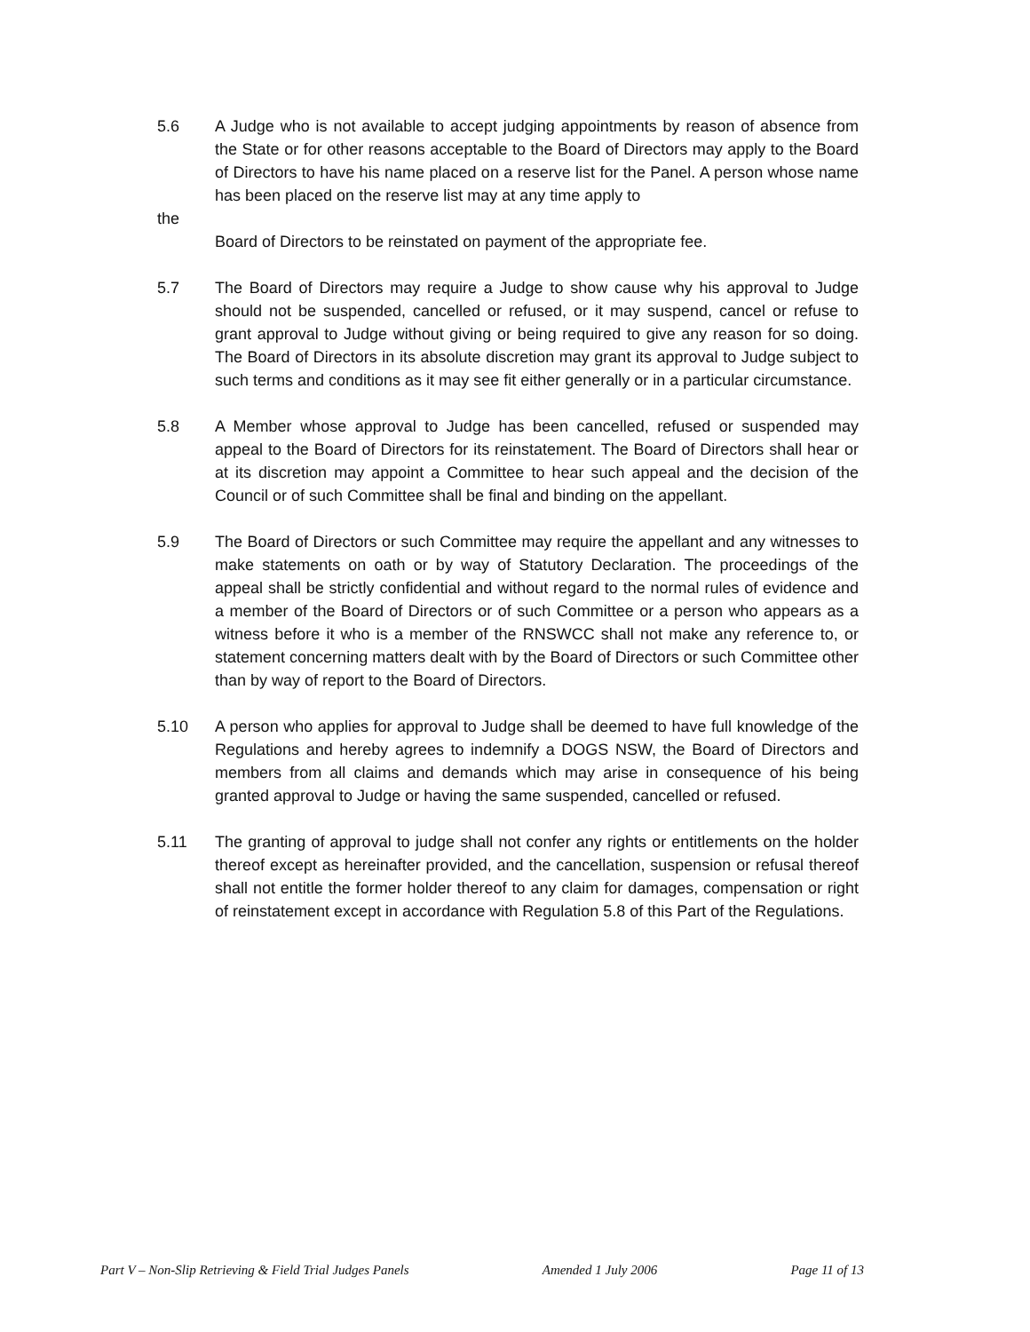5.6 A Judge who is not available to accept judging appointments by reason of absence from the State or for other reasons acceptable to the Board of Directors may apply to the Board of Directors to have his name placed on a reserve list for the Panel. A person whose name has been placed on the reserve list may at any time apply to
the
Board of Directors to be reinstated on payment of the appropriate fee.
5.7 The Board of Directors may require a Judge to show cause why his approval to Judge should not be suspended, cancelled or refused, or it may suspend, cancel or refuse to grant approval to Judge without giving or being required to give any reason for so doing. The Board of Directors in its absolute discretion may grant its approval to Judge subject to such terms and conditions as it may see fit either generally or in a particular circumstance.
5.8 A Member whose approval to Judge has been cancelled, refused or suspended may appeal to the Board of Directors for its reinstatement. The Board of Directors shall hear or at its discretion may appoint a Committee to hear such appeal and the decision of the Council or of such Committee shall be final and binding on the appellant.
5.9 The Board of Directors or such Committee may require the appellant and any witnesses to make statements on oath or by way of Statutory Declaration. The proceedings of the appeal shall be strictly confidential and without regard to the normal rules of evidence and a member of the Board of Directors or of such Committee or a person who appears as a witness before it who is a member of the RNSWCC shall not make any reference to, or statement concerning matters dealt with by the Board of Directors or such Committee other than by way of report to the Board of Directors.
5.10 A person who applies for approval to Judge shall be deemed to have full knowledge of the Regulations and hereby agrees to indemnify a DOGS NSW, the Board of Directors and members from all claims and demands which may arise in consequence of his being granted approval to Judge or having the same suspended, cancelled or refused.
5.11 The granting of approval to judge shall not confer any rights or entitlements on the holder thereof except as hereinafter provided, and the cancellation, suspension or refusal thereof shall not entitle the former holder thereof to any claim for damages, compensation or right of reinstatement except in accordance with Regulation 5.8 of this Part of the Regulations.
Part V – Non-Slip Retrieving & Field Trial Judges Panels Amended 1 July 2006 Page 11 of 13